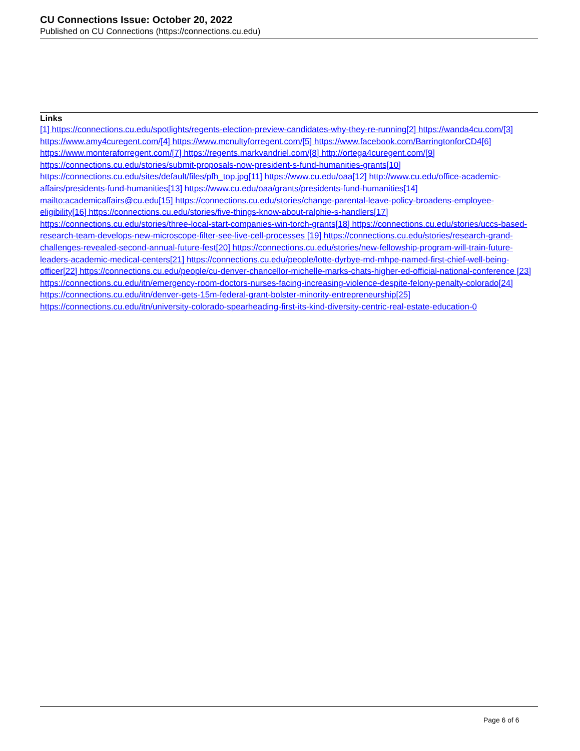CU Connections Issue: October 20, 2022
Published on CU Connections (https://connections.cu.edu)
Links
[1] https://connections.cu.edu/spotlights/regents-election-preview-candidates-why-they-re-running[2] https://wanda4cu.com/[3] https://www.amy4curegent.com/[4] https://www.mcnultyforregent.com/[5] https://www.facebook.com/BarringtonforCD4[6] https://www.monteraforregent.com/[7] https://regents.markvandriel.com/[8] http://ortega4curegent.com/[9] https://connections.cu.edu/stories/submit-proposals-now-president-s-fund-humanities-grants[10] https://connections.cu.edu/sites/default/files/pfh_top.jpg[11] https://www.cu.edu/oaa[12] http://www.cu.edu/office-academic-affairs/presidents-fund-humanities[13] https://www.cu.edu/oaa/grants/presidents-fund-humanities[14] mailto:academicaffairs@cu.edu[15] https://connections.cu.edu/stories/change-parental-leave-policy-broadens-employee-eligibility[16] https://connections.cu.edu/stories/five-things-know-about-ralphie-s-handlers[17] https://connections.cu.edu/stories/three-local-start-companies-win-torch-grants[18] https://connections.cu.edu/stories/uccs-based-research-team-develops-new-microscope-filter-see-live-cell-processes [19] https://connections.cu.edu/stories/research-grand-challenges-revealed-second-annual-future-fest[20] https://connections.cu.edu/stories/new-fellowship-program-will-train-future-leaders-academic-medical-centers[21] https://connections.cu.edu/people/lotte-dyrbye-md-mhpe-named-first-chief-well-being-officer[22] https://connections.cu.edu/people/cu-denver-chancellor-michelle-marks-chats-higher-ed-official-national-conference [23] https://connections.cu.edu/itn/emergency-room-doctors-nurses-facing-increasing-violence-despite-felony-penalty-colorado[24] https://connections.cu.edu/itn/denver-gets-15m-federal-grant-bolster-minority-entrepreneurship[25] https://connections.cu.edu/itn/university-colorado-spearheading-first-its-kind-diversity-centric-real-estate-education-0
Page 6 of 6